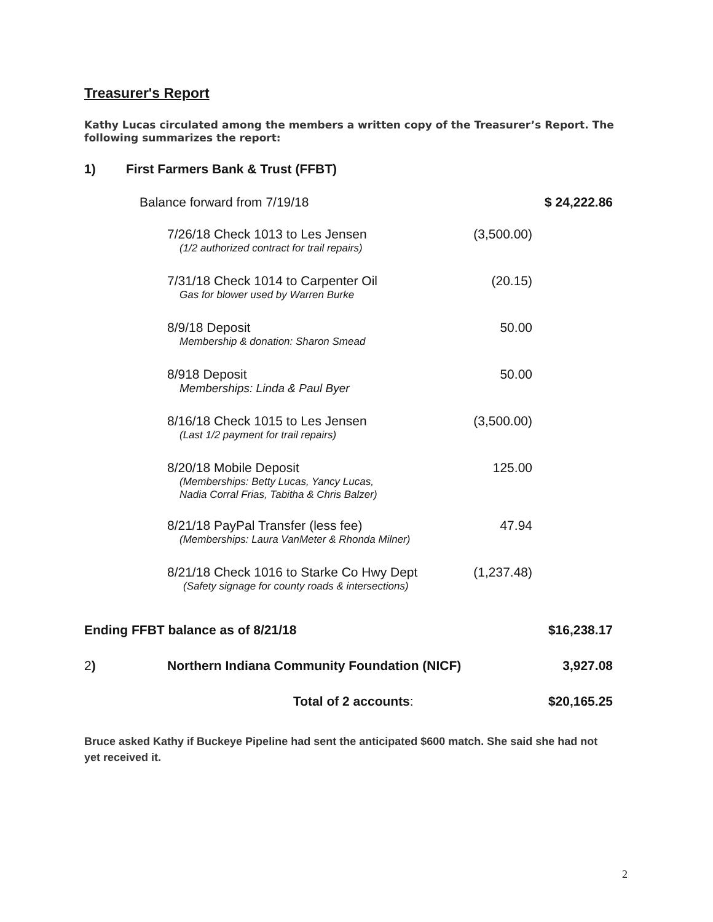Treasurer's Report
Kathy Lucas circulated among the members a written copy of the Treasurer’s Report. The following summarizes the report:
1) First Farmers Bank & Trust (FFBT)
| Balance forward from 7/19/18 | | | $ 24,222.86 |
| | 7/26/18 Check 1013 to Les Jensen (1/2 authorized contract for trail repairs) | (3,500.00) | |
| | 7/31/18 Check 1014 to Carpenter Oil Gas for blower used by Warren Burke | (20.15) | |
| | 8/9/18 Deposit Membership & donation: Sharon Smead | 50.00 | |
| | 8/918 Deposit Memberships: Linda & Paul Byer | 50.00 | |
| | 8/16/18 Check 1015 to Les Jensen (Last 1/2 payment for trail repairs) | (3,500.00) | |
| | 8/20/18 Mobile Deposit (Memberships: Betty Lucas, Yancy Lucas, Nadia Corral Frias, Tabitha & Chris Balzer) | 125.00 | |
| | 8/21/18 PayPal Transfer (less fee) (Memberships: Laura VanMeter & Rhonda Milner) | 47.94 | |
| | 8/21/18 Check 1016 to Starke Co Hwy Dept (Safety signage for county roads & intersections) | (1,237.48) | |
| Ending FFBT balance as of 8/21/18 | | | $16,238.17 |
| 2 ) | Northern Indiana Community Foundation (NICF) | | 3,927.08 |
| | Total of 2 accounts : | | $20,165.25 |
Bruce asked Kathy if Buckeye Pipeline had sent the anticipated $600 match. She said she had not yet received it.
2